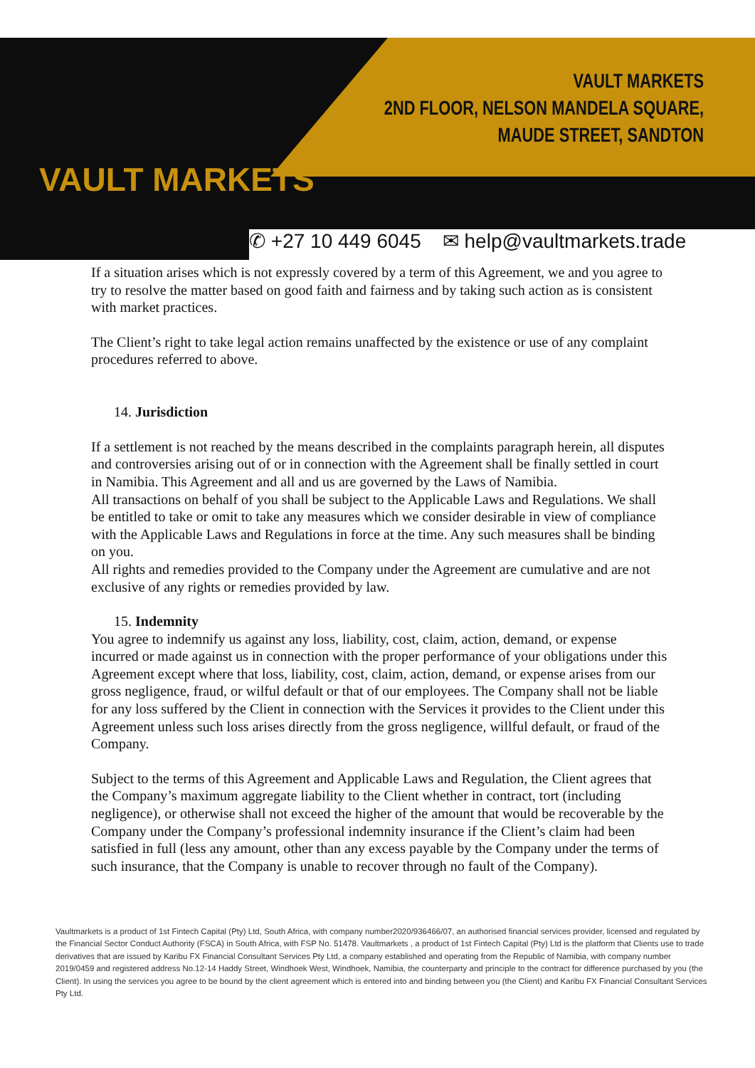VAULT MARKETS
2ND FLOOR, NELSON MANDELA SQUARE,
MAUDE STREET, SANDTON
VAULT MARKETS
✆ +27 10 449 6045 ✉ help@vaultmarkets.trade
If a situation arises which is not expressly covered by a term of this Agreement, we and you agree to try to resolve the matter based on good faith and fairness and by taking such action as is consistent with market practices.
The Client’s right to take legal action remains unaffected by the existence or use of any complaint procedures referred to above.
14. Jurisdiction
If a settlement is not reached by the means described in the complaints paragraph herein, all disputes and controversies arising out of or in connection with the Agreement shall be finally settled in court in Namibia. This Agreement and all and us are governed by the Laws of Namibia.
All transactions on behalf of you shall be subject to the Applicable Laws and Regulations. We shall be entitled to take or omit to take any measures which we consider desirable in view of compliance with the Applicable Laws and Regulations in force at the time. Any such measures shall be binding on you.
All rights and remedies provided to the Company under the Agreement are cumulative and are not exclusive of any rights or remedies provided by law.
15. Indemnity
You agree to indemnify us against any loss, liability, cost, claim, action, demand, or expense incurred or made against us in connection with the proper performance of your obligations under this Agreement except where that loss, liability, cost, claim, action, demand, or expense arises from our gross negligence, fraud, or wilful default or that of our employees. The Company shall not be liable for any loss suffered by the Client in connection with the Services it provides to the Client under this Agreement unless such loss arises directly from the gross negligence, willful default, or fraud of the Company.
Subject to the terms of this Agreement and Applicable Laws and Regulation, the Client agrees that the Company’s maximum aggregate liability to the Client whether in contract, tort (including negligence), or otherwise shall not exceed the higher of the amount that would be recoverable by the Company under the Company’s professional indemnity insurance if the Client’s claim had been satisfied in full (less any amount, other than any excess payable by the Company under the terms of such insurance, that the Company is unable to recover through no fault of the Company).
Vaultmarkets is a product of 1st Fintech Capital (Pty) Ltd, South Africa, with company number2020/936466/07, an authorised financial services provider, licensed and regulated by the Financial Sector Conduct Authority (FSCA) in South Africa, with FSP No. 51478. Vaultmarkets , a product of 1st Fintech Capital (Pty) Ltd is the platform that Clients use to trade derivatives that are issued by Karibu FX Financial Consultant Services Pty Ltd, a company established and operating from the Republic of Namibia, with company number 2019/0459 and registered address No.12-14 Haddy Street, Windhoek West, Windhoek, Namibia, the counterparty and principle to the contract for difference purchased by you (the Client). In using the services you agree to be bound by the client agreement which is entered into and binding between you (the Client) and Karibu FX Financial Consultant Services Pty Ltd.